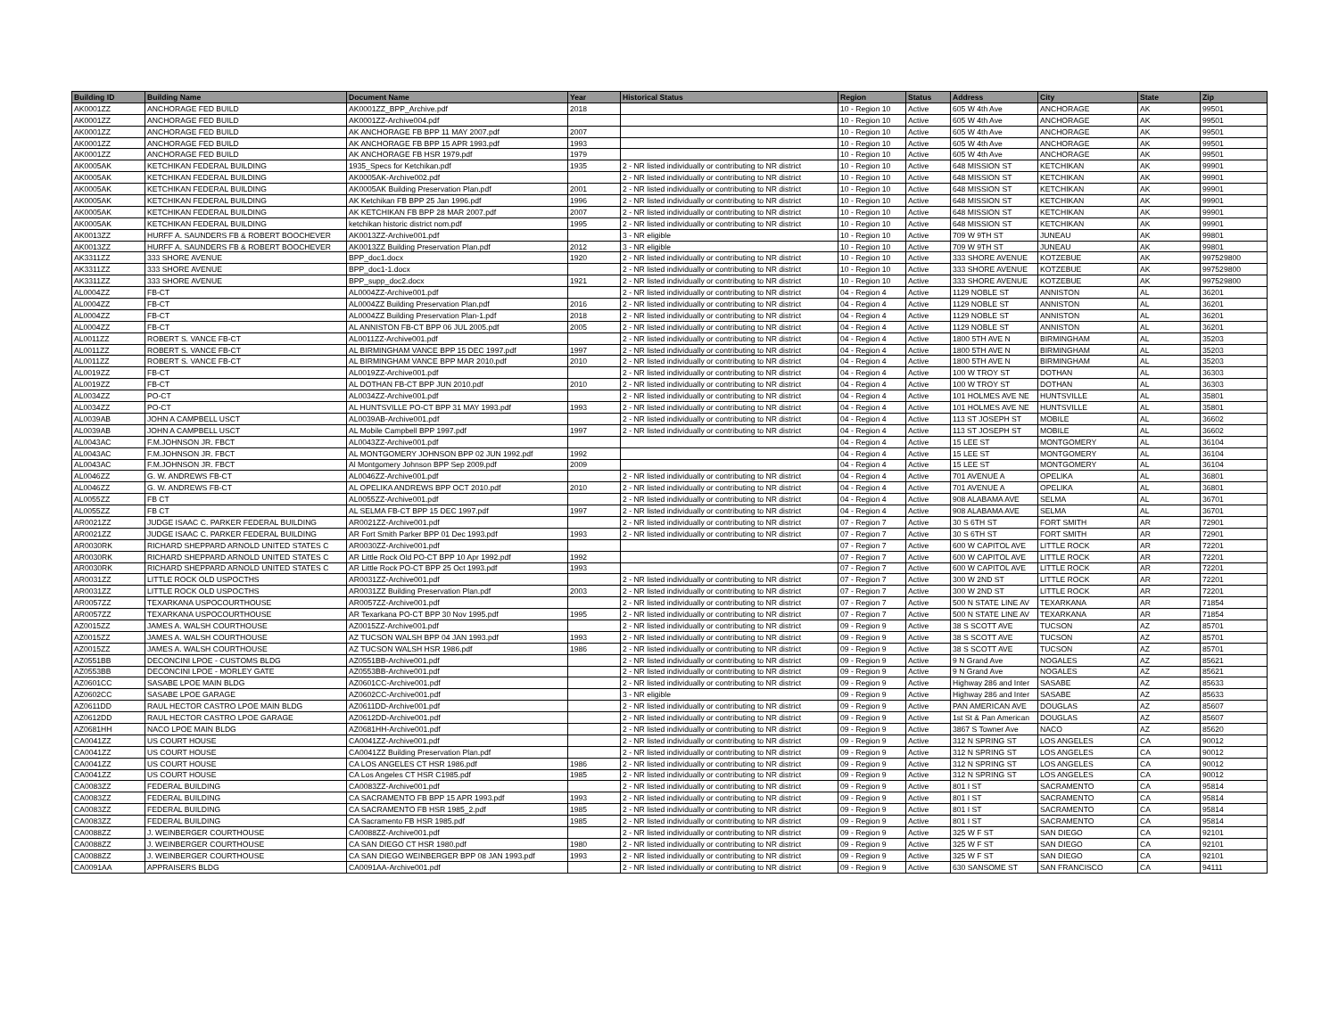| Building ID | Building Name | Document Name | Year | Historical Status | Region | Status | Address | City | State | Zip |
| --- | --- | --- | --- | --- | --- | --- | --- | --- | --- | --- |
| AK0001ZZ | ANCHORAGE FED BUILD | AK0001ZZ_BPP_Archive.pdf | 2018 | | 10 - Region 10 | Active | 605 W 4th Ave | ANCHORAGE | AK | 99501 |
| AK0001ZZ | ANCHORAGE FED BUILD | AK0001ZZ-Archive004.pdf | | | 10 - Region 10 | Active | 605 W 4th Ave | ANCHORAGE | AK | 99501 |
| AK0001ZZ | ANCHORAGE FED BUILD | AK ANCHORAGE FB BPP 11 MAY 2007.pdf | 2007 | | 10 - Region 10 | Active | 605 W 4th Ave | ANCHORAGE | AK | 99501 |
| AK0001ZZ | ANCHORAGE FED BUILD | AK ANCHORAGE FB BPP 15 APR 1993.pdf | 1993 | | 10 - Region 10 | Active | 605 W 4th Ave | ANCHORAGE | AK | 99501 |
| AK0001ZZ | ANCHORAGE FED BUILD | AK ANCHORAGE FB HSR 1979.pdf | 1979 | | 10 - Region 10 | Active | 605 W 4th Ave | ANCHORAGE | AK | 99501 |
| AK0005AK | KETCHIKAN FEDERAL BUILDING | 1935_Specs for Ketchikan.pdf | 1935 | 2 - NR listed individually or contributing to NR district | 10 - Region 10 | Active | 648 MISSION ST | KETCHIKAN | AK | 99901 |
| AK0005AK | KETCHIKAN FEDERAL BUILDING | AK0005AK-Archive002.pdf | | 2 - NR listed individually or contributing to NR district | 10 - Region 10 | Active | 648 MISSION ST | KETCHIKAN | AK | 99901 |
| AK0005AK | KETCHIKAN FEDERAL BUILDING | AK0005AK Building Preservation Plan.pdf | 2001 | 2 - NR listed individually or contributing to NR district | 10 - Region 10 | Active | 648 MISSION ST | KETCHIKAN | AK | 99901 |
| AK0005AK | KETCHIKAN FEDERAL BUILDING | AK Ketchikan FB BPP 25 Jan 1996.pdf | 1996 | 2 - NR listed individually or contributing to NR district | 10 - Region 10 | Active | 648 MISSION ST | KETCHIKAN | AK | 99901 |
| AK0005AK | KETCHIKAN FEDERAL BUILDING | AK KETCHIKAN FB BPP 28 MAR 2007.pdf | 2007 | 2 - NR listed individually or contributing to NR district | 10 - Region 10 | Active | 648 MISSION ST | KETCHIKAN | AK | 99901 |
| AK0005AK | KETCHIKAN FEDERAL BUILDING | ketchikan historic district nom.pdf | 1995 | 2 - NR listed individually or contributing to NR district | 10 - Region 10 | Active | 648 MISSION ST | KETCHIKAN | AK | 99901 |
| AK0013ZZ | HURFF A. SAUNDERS FB & ROBERT BOOCHEVER | AK0013ZZ-Archive001.pdf | | 3 - NR eligible | 10 - Region 10 | Active | 709 W 9TH ST | JUNEAU | AK | 99801 |
| AK0013ZZ | HURFF A. SAUNDERS FB & ROBERT BOOCHEVER | AK0013ZZ Building Preservation Plan.pdf | 2012 | 3 - NR eligible | 10 - Region 10 | Active | 709 W 9TH ST | JUNEAU | AK | 99801 |
| AK3311ZZ | 333 SHORE AVENUE | BPP_doc1.docx | 1920 | 2 - NR listed individually or contributing to NR district | 10 - Region 10 | Active | 333 SHORE AVENUE | KOTZEBUE | AK | 997529800 |
| AK3311ZZ | 333 SHORE AVENUE | BPP_doc1-1.docx | | 2 - NR listed individually or contributing to NR district | 10 - Region 10 | Active | 333 SHORE AVENUE | KOTZEBUE | AK | 997529800 |
| AK3311ZZ | 333 SHORE AVENUE | BPP_supp_doc2.docx | 1921 | 2 - NR listed individually or contributing to NR district | 10 - Region 10 | Active | 333 SHORE AVENUE | KOTZEBUE | AK | 997529800 |
| AL0004ZZ | FB-CT | AL0004ZZ-Archive001.pdf | | 2 - NR listed individually or contributing to NR district | 04 - Region 4 | Active | 1129 NOBLE ST | ANNISTON | AL | 36201 |
| AL0004ZZ | FB-CT | AL0004ZZ Building Preservation Plan.pdf | 2016 | 2 - NR listed individually or contributing to NR district | 04 - Region 4 | Active | 1129 NOBLE ST | ANNISTON | AL | 36201 |
| AL0004ZZ | FB-CT | AL0004ZZ Building Preservation Plan-1.pdf | 2018 | 2 - NR listed individually or contributing to NR district | 04 - Region 4 | Active | 1129 NOBLE ST | ANNISTON | AL | 36201 |
| AL0004ZZ | FB-CT | AL ANNISTON FB-CT BPP 06 JUL 2005.pdf | 2005 | 2 - NR listed individually or contributing to NR district | 04 - Region 4 | Active | 1129 NOBLE ST | ANNISTON | AL | 36201 |
| AL0011ZZ | ROBERT S. VANCE FB-CT | AL0011ZZ-Archive001.pdf | | 2 - NR listed individually or contributing to NR district | 04 - Region 4 | Active | 1800 5TH AVE N | BIRMINGHAM | AL | 35203 |
| AL0011ZZ | ROBERT S. VANCE FB-CT | AL BIRMINGHAM VANCE BPP 15 DEC 1997.pdf | 1997 | 2 - NR listed individually or contributing to NR district | 04 - Region 4 | Active | 1800 5TH AVE N | BIRMINGHAM | AL | 35203 |
| AL0011ZZ | ROBERT S. VANCE FB-CT | AL BIRMINGHAM VANCE BPP MAR 2010.pdf | 2010 | 2 - NR listed individually or contributing to NR district | 04 - Region 4 | Active | 1800 5TH AVE N | BIRMINGHAM | AL | 35203 |
| AL0019ZZ | FB-CT | AL0019ZZ-Archive001.pdf | | 2 - NR listed individually or contributing to NR district | 04 - Region 4 | Active | 100 W TROY ST | DOTHAN | AL | 36303 |
| AL0019ZZ | FB-CT | AL DOTHAN FB-CT BPP JUN 2010.pdf | 2010 | 2 - NR listed individually or contributing to NR district | 04 - Region 4 | Active | 100 W TROY ST | DOTHAN | AL | 36303 |
| AL0034ZZ | PO-CT | AL0034ZZ-Archive001.pdf | | 2 - NR listed individually or contributing to NR district | 04 - Region 4 | Active | 101 HOLMES AVE NE | HUNTSVILLE | AL | 35801 |
| AL0034ZZ | PO-CT | AL HUNTSVILLE PO-CT BPP 31 MAY 1993.pdf | 1993 | 2 - NR listed individually or contributing to NR district | 04 - Region 4 | Active | 101 HOLMES AVE NE | HUNTSVILLE | AL | 35801 |
| AL0039AB | JOHN A CAMPBELL USCT | AL0039AB-Archive001.pdf | | 2 - NR listed individually or contributing to NR district | 04 - Region 4 | Active | 113 ST JOSEPH ST | MOBILE | AL | 36602 |
| AL0039AB | JOHN A CAMPBELL USCT | AL Mobile Campbell BPP 1997.pdf | 1997 | 2 - NR listed individually or contributing to NR district | 04 - Region 4 | Active | 113 ST JOSEPH ST | MOBILE | AL | 36602 |
| AL0043AC | F.M.JOHNSON JR. FBCT | AL0043ZZ-Archive001.pdf | | | 04 - Region 4 | Active | 15 LEE ST | MONTGOMERY | AL | 36104 |
| AL0043AC | F.M.JOHNSON JR. FBCT | AL MONTGOMERY JOHNSON BPP 02 JUN 1992.pdf | 1992 | | 04 - Region 4 | Active | 15 LEE ST | MONTGOMERY | AL | 36104 |
| AL0043AC | F.M.JOHNSON JR. FBCT | Al Montgomery Johnson BPP Sep 2009.pdf | 2009 | | 04 - Region 4 | Active | 15 LEE ST | MONTGOMERY | AL | 36104 |
| AL0046ZZ | G. W. ANDREWS FB-CT | AL0046ZZ-Archive001.pdf | | 2 - NR listed individually or contributing to NR district | 04 - Region 4 | Active | 701 AVENUE A | OPELIKA | AL | 36801 |
| AL0046ZZ | G. W. ANDREWS FB-CT | AL OPELIKA ANDREWS BPP OCT 2010.pdf | 2010 | 2 - NR listed individually or contributing to NR district | 04 - Region 4 | Active | 701 AVENUE A | OPELIKA | AL | 36801 |
| AL0055ZZ | FB CT | AL0055ZZ-Archive001.pdf | | 2 - NR listed individually or contributing to NR district | 04 - Region 4 | Active | 908 ALABAMA AVE | SELMA | AL | 36701 |
| AL0055ZZ | FB CT | AL SELMA FB-CT BPP 15 DEC 1997.pdf | 1997 | 2 - NR listed individually or contributing to NR district | 04 - Region 4 | Active | 908 ALABAMA AVE | SELMA | AL | 36701 |
| AR0021ZZ | JUDGE ISAAC C. PARKER FEDERAL BUILDING | AR0021ZZ-Archive001.pdf | | 2 - NR listed individually or contributing to NR district | 07 - Region 7 | Active | 30 S 6TH ST | FORT SMITH | AR | 72901 |
| AR0021ZZ | JUDGE ISAAC C. PARKER FEDERAL BUILDING | AR Fort Smith Parker BPP 01 Dec 1993.pdf | 1993 | 2 - NR listed individually or contributing to NR district | 07 - Region 7 | Active | 30 S 6TH ST | FORT SMITH | AR | 72901 |
| AR0030RK | RICHARD SHEPPARD ARNOLD UNITED STATES C | AR0030ZZ-Archive001.pdf | | | 07 - Region 7 | Active | 600 W CAPITOL AVE | LITTLE ROCK | AR | 72201 |
| AR0030RK | RICHARD SHEPPARD ARNOLD UNITED STATES C | AR Little Rock Old PO-CT BPP 10 Apr 1992.pdf | 1992 | | 07 - Region 7 | Active | 600 W CAPITOL AVE | LITTLE ROCK | AR | 72201 |
| AR0030RK | RICHARD SHEPPARD ARNOLD UNITED STATES C | AR Little Rock PO-CT BPP 25 Oct 1993.pdf | 1993 | | 07 - Region 7 | Active | 600 W CAPITOL AVE | LITTLE ROCK | AR | 72201 |
| AR0031ZZ | LITTLE ROCK OLD USPOCTHS | AR0031ZZ-Archive001.pdf | | 2 - NR listed individually or contributing to NR district | 07 - Region 7 | Active | 300 W 2ND ST | LITTLE ROCK | AR | 72201 |
| AR0031ZZ | LITTLE ROCK OLD USPOCTHS | AR0031ZZ Building Preservation Plan.pdf | 2003 | 2 - NR listed individually or contributing to NR district | 07 - Region 7 | Active | 300 W 2ND ST | LITTLE ROCK | AR | 72201 |
| AR0057ZZ | TEXARKANA USPOCOURTHOUSE | AR0057ZZ-Archive001.pdf | | 2 - NR listed individually or contributing to NR district | 07 - Region 7 | Active | 500 N STATE LINE AV | TEXARKANA | AR | 71854 |
| AR0057ZZ | TEXARKANA USPOCOURTHOUSE | AR Texarkana PO-CT BPP 30 Nov 1995.pdf | 1995 | 2 - NR listed individually or contributing to NR district | 07 - Region 7 | Active | 500 N STATE LINE AV | TEXARKANA | AR | 71854 |
| AZ0015ZZ | JAMES A. WALSH COURTHOUSE | AZ0015ZZ-Archive001.pdf | | 2 - NR listed individually or contributing to NR district | 09 - Region 9 | Active | 38 S SCOTT AVE | TUCSON | AZ | 85701 |
| AZ0015ZZ | JAMES A. WALSH COURTHOUSE | AZ TUCSON WALSH BPP 04 JAN 1993.pdf | 1993 | 2 - NR listed individually or contributing to NR district | 09 - Region 9 | Active | 38 S SCOTT AVE | TUCSON | AZ | 85701 |
| AZ0015ZZ | JAMES A. WALSH COURTHOUSE | AZ TUCSON WALSH HSR 1986.pdf | 1986 | 2 - NR listed individually or contributing to NR district | 09 - Region 9 | Active | 38 S SCOTT AVE | TUCSON | AZ | 85701 |
| AZ0551BB | DECONCINI LPOE - CUSTOMS BLDG | AZ0551BB-Archive001.pdf | | 2 - NR listed individually or contributing to NR district | 09 - Region 9 | Active | 9 N Grand Ave | NOGALES | AZ | 85621 |
| AZ0553BB | DECONCINI LPOE - MORLEY GATE | AZ0553BB-Archive001.pdf | | 2 - NR listed individually or contributing to NR district | 09 - Region 9 | Active | 9 N Grand Ave | NOGALES | AZ | 85621 |
| AZ0601CC | SASABE LPOE MAIN BLDG | AZ0601CC-Archive001.pdf | | 2 - NR listed individually or contributing to NR district | 09 - Region 9 | Active | Highway 286 and Inter | SASABE | AZ | 85633 |
| AZ0602CC | SASABE LPOE GARAGE | AZ0602CC-Archive001.pdf | | 3 - NR eligible | 09 - Region 9 | Active | Highway 286 and Inter | SASABE | AZ | 85633 |
| AZ0611DD | RAUL HECTOR CASTRO LPOE MAIN BLDG | AZ0611DD-Archive001.pdf | | 2 - NR listed individually or contributing to NR district | 09 - Region 9 | Active | PAN AMERICAN AVE | DOUGLAS | AZ | 85607 |
| AZ0612DD | RAUL HECTOR CASTRO LPOE GARAGE | AZ0612DD-Archive001.pdf | | 2 - NR listed individually or contributing to NR district | 09 - Region 9 | Active | 1st St & Pan American | DOUGLAS | AZ | 85607 |
| AZ0681HH | NACO LPOE MAIN BLDG | AZ0681HH-Archive001.pdf | | 2 - NR listed individually or contributing to NR district | 09 - Region 9 | Active | 3867 S Towner Ave | NACO | AZ | 85620 |
| CA0041ZZ | US COURT HOUSE | CA0041ZZ-Archive001.pdf | | 2 - NR listed individually or contributing to NR district | 09 - Region 9 | Active | 312 N SPRING ST | LOS ANGELES | CA | 90012 |
| CA0041ZZ | US COURT HOUSE | CA0041ZZ Building Preservation Plan.pdf | | 2 - NR listed individually or contributing to NR district | 09 - Region 9 | Active | 312 N SPRING ST | LOS ANGELES | CA | 90012 |
| CA0041ZZ | US COURT HOUSE | CA LOS ANGELES CT HSR 1986.pdf | 1986 | 2 - NR listed individually or contributing to NR district | 09 - Region 9 | Active | 312 N SPRING ST | LOS ANGELES | CA | 90012 |
| CA0041ZZ | US COURT HOUSE | CA Los Angeles CT HSR C1985.pdf | 1985 | 2 - NR listed individually or contributing to NR district | 09 - Region 9 | Active | 312 N SPRING ST | LOS ANGELES | CA | 90012 |
| CA0083ZZ | FEDERAL BUILDING | CA0083ZZ-Archive001.pdf | | 2 - NR listed individually or contributing to NR district | 09 - Region 9 | Active | 801 I ST | SACRAMENTO | CA | 95814 |
| CA0083ZZ | FEDERAL BUILDING | CA SACRAMENTO FB BPP 15 APR 1993.pdf | 1993 | 2 - NR listed individually or contributing to NR district | 09 - Region 9 | Active | 801 I ST | SACRAMENTO | CA | 95814 |
| CA0083ZZ | FEDERAL BUILDING | CA SACRAMENTO FB HSR 1985_2.pdf | 1985 | 2 - NR listed individually or contributing to NR district | 09 - Region 9 | Active | 801 I ST | SACRAMENTO | CA | 95814 |
| CA0083ZZ | FEDERAL BUILDING | CA Sacramento FB HSR 1985.pdf | 1985 | 2 - NR listed individually or contributing to NR district | 09 - Region 9 | Active | 801 I ST | SACRAMENTO | CA | 95814 |
| CA0088ZZ | J. WEINBERGER COURTHOUSE | CA0088ZZ-Archive001.pdf | | 2 - NR listed individually or contributing to NR district | 09 - Region 9 | Active | 325 W F ST | SAN DIEGO | CA | 92101 |
| CA0088ZZ | J. WEINBERGER COURTHOUSE | CA SAN DIEGO CT HSR 1980.pdf | 1980 | 2 - NR listed individually or contributing to NR district | 09 - Region 9 | Active | 325 W F ST | SAN DIEGO | CA | 92101 |
| CA0088ZZ | J. WEINBERGER COURTHOUSE | CA SAN DIEGO WEINBERGER BPP 08 JAN 1993.pdf | 1993 | 2 - NR listed individually or contributing to NR district | 09 - Region 9 | Active | 325 W F ST | SAN DIEGO | CA | 92101 |
| CA0091AA | APPRAISERS BLDG | CA0091AA-Archive001.pdf | | 2 - NR listed individually or contributing to NR district | 09 - Region 9 | Active | 630 SANSOME ST | SAN FRANCISCO | CA | 94111 |